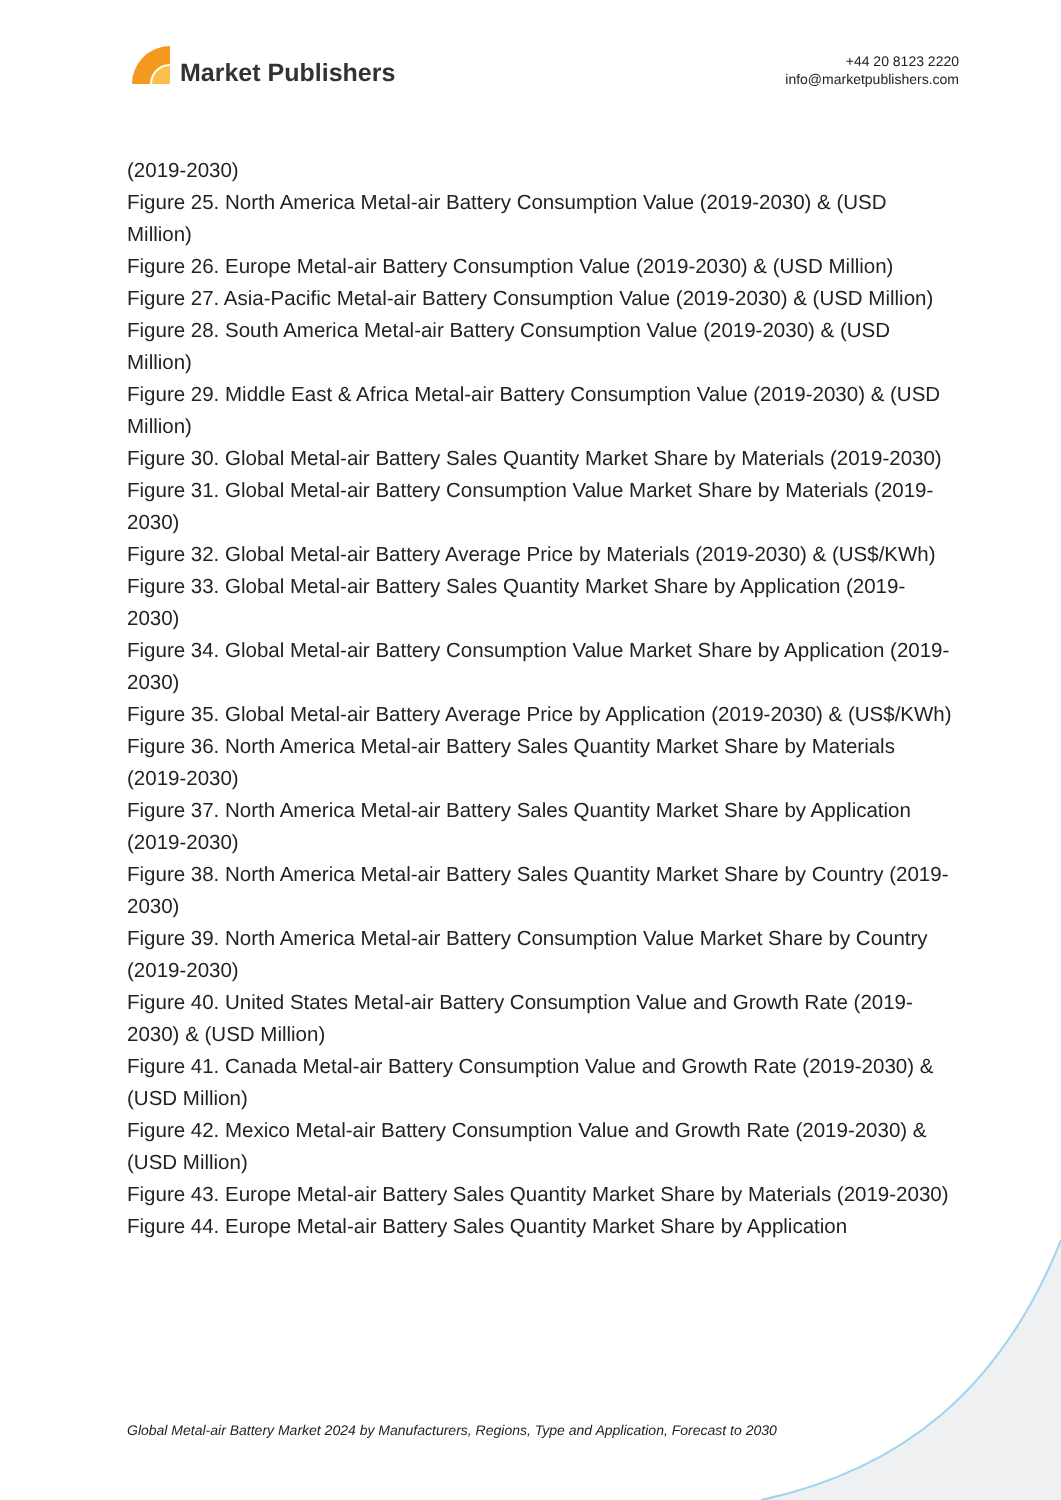Market Publishers
+44 20 8123 2220
info@marketpublishers.com
(2019-2030)
Figure 25. North America Metal-air Battery Consumption Value (2019-2030) & (USD Million)
Figure 26. Europe Metal-air Battery Consumption Value (2019-2030) & (USD Million)
Figure 27. Asia-Pacific Metal-air Battery Consumption Value (2019-2030) & (USD Million)
Figure 28. South America Metal-air Battery Consumption Value (2019-2030) & (USD Million)
Figure 29. Middle East & Africa Metal-air Battery Consumption Value (2019-2030) & (USD Million)
Figure 30. Global Metal-air Battery Sales Quantity Market Share by Materials (2019-2030)
Figure 31. Global Metal-air Battery Consumption Value Market Share by Materials (2019-2030)
Figure 32. Global Metal-air Battery Average Price by Materials (2019-2030) & (US$/KWh)
Figure 33. Global Metal-air Battery Sales Quantity Market Share by Application (2019-2030)
Figure 34. Global Metal-air Battery Consumption Value Market Share by Application (2019-2030)
Figure 35. Global Metal-air Battery Average Price by Application (2019-2030) & (US$/KWh)
Figure 36. North America Metal-air Battery Sales Quantity Market Share by Materials (2019-2030)
Figure 37. North America Metal-air Battery Sales Quantity Market Share by Application (2019-2030)
Figure 38. North America Metal-air Battery Sales Quantity Market Share by Country (2019-2030)
Figure 39. North America Metal-air Battery Consumption Value Market Share by Country (2019-2030)
Figure 40. United States Metal-air Battery Consumption Value and Growth Rate (2019-2030) & (USD Million)
Figure 41. Canada Metal-air Battery Consumption Value and Growth Rate (2019-2030) & (USD Million)
Figure 42. Mexico Metal-air Battery Consumption Value and Growth Rate (2019-2030) & (USD Million)
Figure 43. Europe Metal-air Battery Sales Quantity Market Share by Materials (2019-2030)
Figure 44. Europe Metal-air Battery Sales Quantity Market Share by Application
Global Metal-air Battery Market 2024 by Manufacturers, Regions, Type and Application, Forecast to 2030